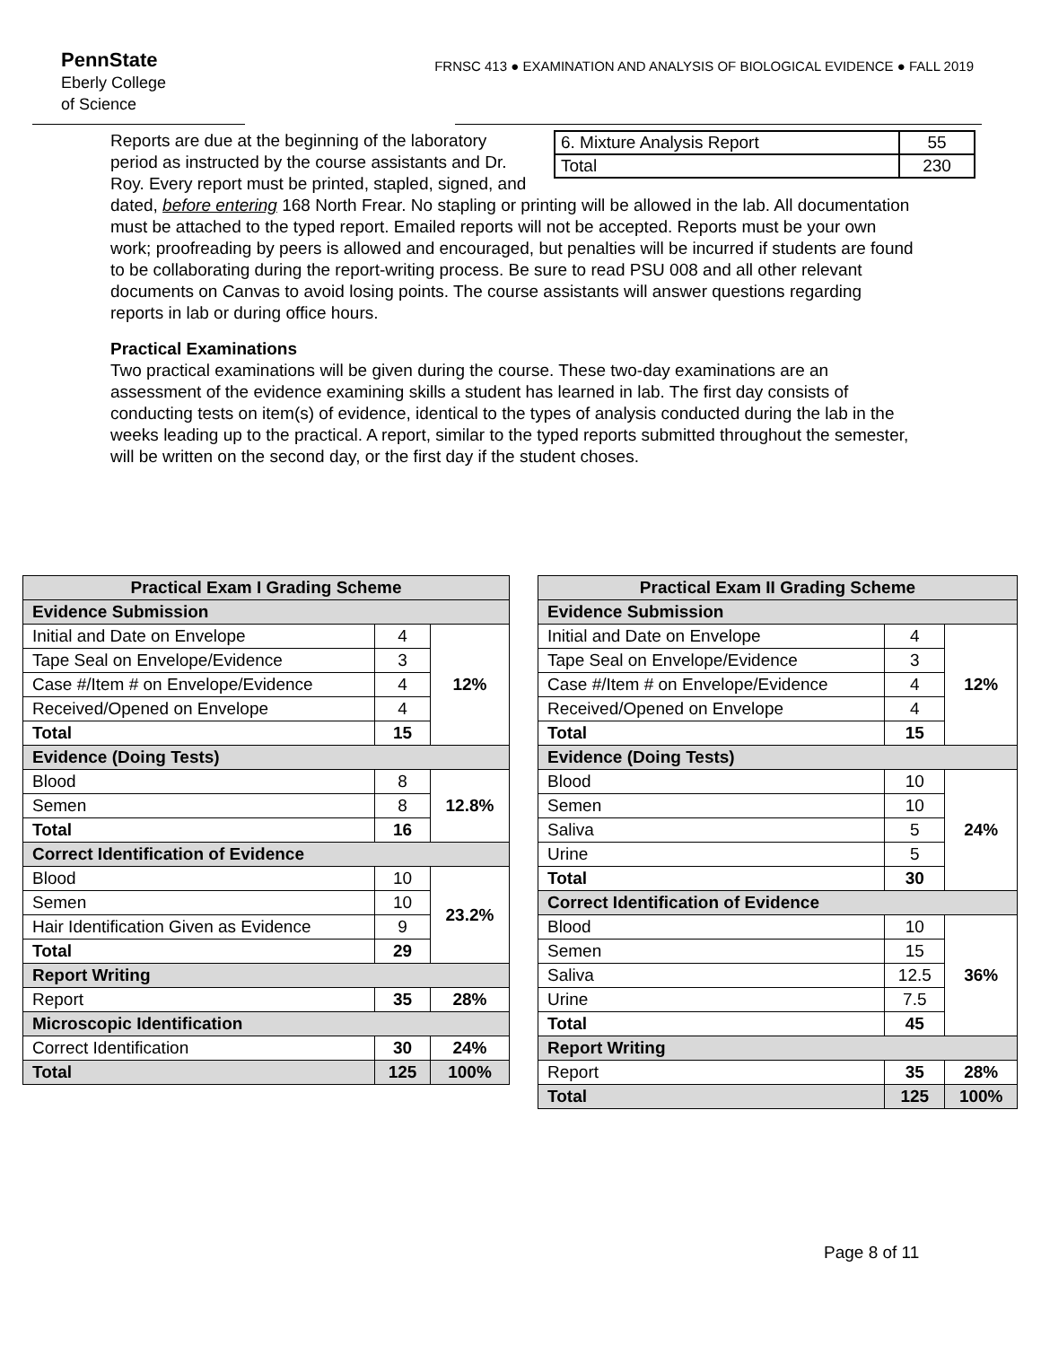PennState
Eberly College
of Science
FRNSC 413 ● EXAMINATION AND ANALYSIS OF BIOLOGICAL EVIDENCE ● FALL 2019
| 6. Mixture Analysis Report | 55 |
| Total | 230 |
Reports are due at the beginning of the laboratory period as instructed by the course assistants and Dr. Roy. Every report must be printed, stapled, signed, and dated, before entering 168 North Frear. No stapling or printing will be allowed in the lab. All documentation must be attached to the typed report. Emailed reports will not be accepted. Reports must be your own work; proofreading by peers is allowed and encouraged, but penalties will be incurred if students are found to be collaborating during the report-writing process. Be sure to read PSU 008 and all other relevant documents on Canvas to avoid losing points. The course assistants will answer questions regarding reports in lab or during office hours.
Practical Examinations
Two practical examinations will be given during the course. These two-day examinations are an assessment of the evidence examining skills a student has learned in lab. The first day consists of conducting tests on item(s) of evidence, identical to the types of analysis conducted during the lab in the weeks leading up to the practical. A report, similar to the typed reports submitted throughout the semester, will be written on the second day, or the first day if the student choses.
| Practical Exam I Grading Scheme | | |
| --- | --- | --- |
| Evidence Submission | | |
| Initial and Date on Envelope | 4 | 12% |
| Tape Seal on Envelope/Evidence | 3 | |
| Case #/Item # on Envelope/Evidence | 4 | |
| Received/Opened on Envelope | 4 | |
| Total | 15 | |
| Evidence (Doing Tests) | | |
| Blood | 8 | 12.8% |
| Semen | 8 | |
| Total | 16 | |
| Correct Identification of Evidence | | |
| Blood | 10 | 23.2% |
| Semen | 10 | |
| Hair Identification Given as Evidence | 9 | |
| Total | 29 | |
| Report Writing | | |
| Report | 35 | 28% |
| Microscopic Identification | | |
| Correct Identification | 30 | 24% |
| Total | 125 | 100% |
| Practical Exam II Grading Scheme | | |
| --- | --- | --- |
| Evidence Submission | | |
| Initial and Date on Envelope | 4 | 12% |
| Tape Seal on Envelope/Evidence | 3 | |
| Case #/Item # on Envelope/Evidence | 4 | |
| Received/Opened on Envelope | 4 | |
| Total | 15 | |
| Evidence (Doing Tests) | | |
| Blood | 10 | 24% |
| Semen | 10 | |
| Saliva | 5 | |
| Urine | 5 | |
| Total | 30 | |
| Correct Identification of Evidence | | |
| Blood | 10 | 36% |
| Semen | 15 | |
| Saliva | 12.5 | |
| Urine | 7.5 | |
| Total | 45 | |
| Report Writing | | |
| Report | 35 | 28% |
| Total | 125 | 100% |
Page 8 of 11